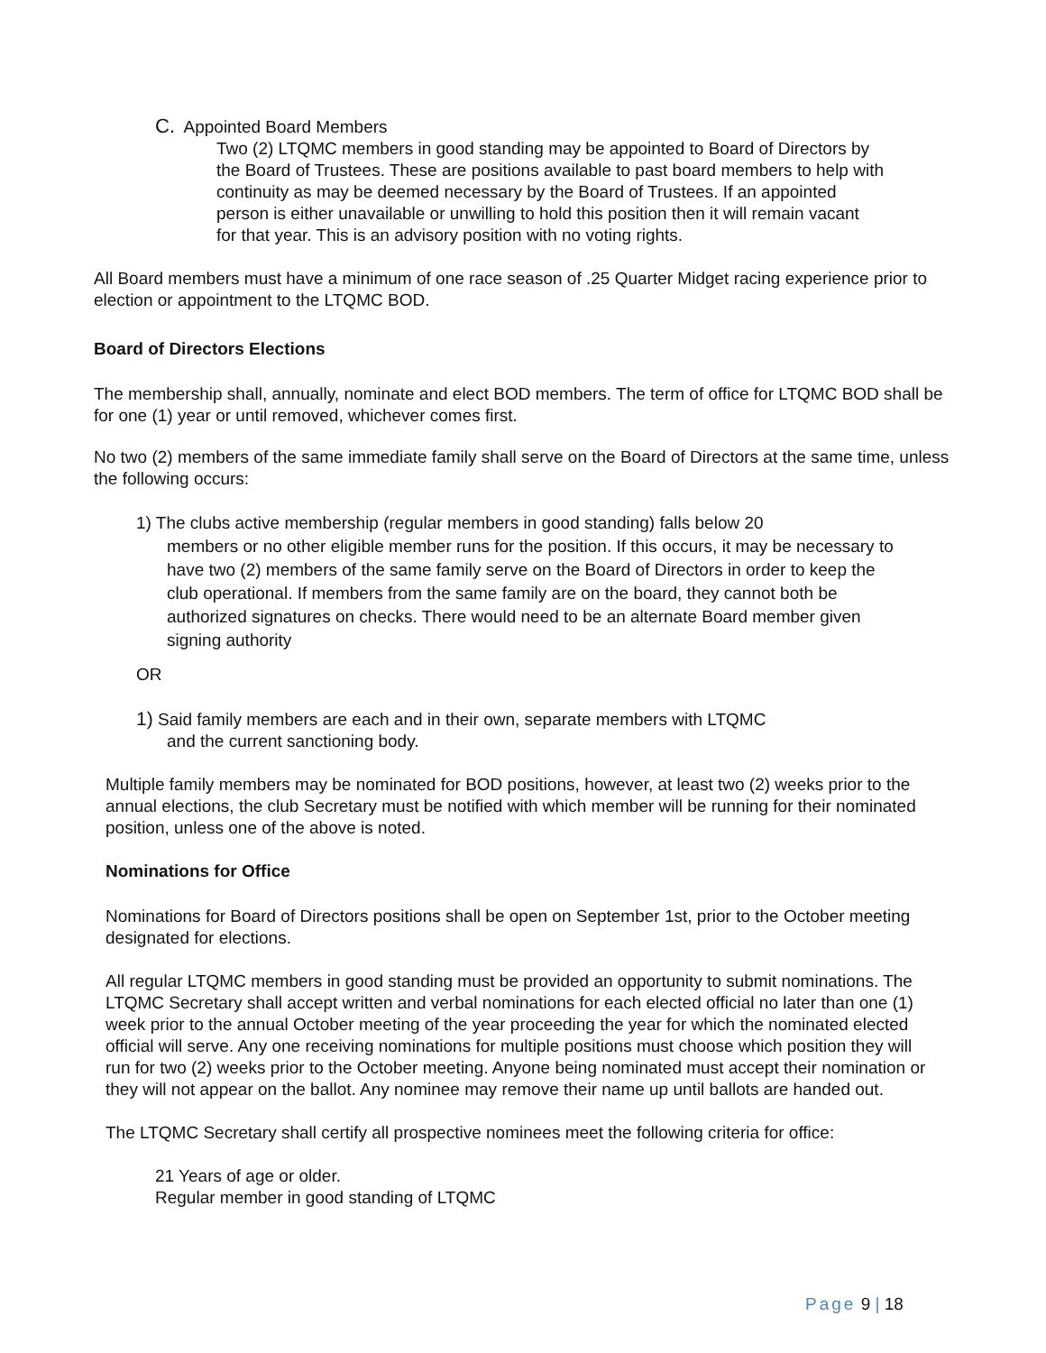C. Appointed Board Members
Two (2) LTQMC members in good standing may be appointed to Board of Directors by the Board of Trustees. These are positions available to past board members to help with continuity as may be deemed necessary by the Board of Trustees. If an appointed person is either unavailable or unwilling to hold this position then it will remain vacant for that year. This is an advisory position with no voting rights.
All Board members must have a minimum of one race season of .25 Quarter Midget racing experience prior to election or appointment to the LTQMC BOD.
Board of Directors Elections
The membership shall, annually, nominate and elect BOD members. The term of office for LTQMC BOD shall be for one (1) year or until removed, whichever comes first.
No two (2) members of the same immediate family shall serve on the Board of Directors at the same time, unless the following occurs:
1) The clubs active membership (regular members in good standing) falls below 20
members or no other eligible member runs for the position. If this occurs, it may be necessary to have two (2) members of the same family serve on the Board of Directors in order to keep the club operational. If members from the same family are on the board, they cannot both be authorized signatures on checks. There would need to be an alternate Board member given signing authority
OR
1) Said family members are each and in their own, separate members with LTQMC
and the current sanctioning body.
Multiple family members may be nominated for BOD positions, however, at least two (2) weeks prior to the annual elections, the club Secretary must be notified with which member will be running for their nominated position, unless one of the above is noted.
Nominations for Office
Nominations for Board of Directors positions shall be open on September 1st, prior to the October meeting designated for elections.
All regular LTQMC members in good standing must be provided an opportunity to submit nominations. The LTQMC Secretary shall accept written and verbal nominations for each elected official no later than one (1) week prior to the annual October meeting of the year proceeding the year for which the nominated elected official will serve. Any one receiving nominations for multiple positions must choose which position they will run for two (2) weeks prior to the October meeting. Anyone being nominated must accept their nomination or they will not appear on the ballot. Any nominee may remove their name up until ballots are handed out.
The LTQMC Secretary shall certify all prospective nominees meet the following criteria for office:
21 Years of age or older.
Regular member in good standing of LTQMC
Page 9 | 18